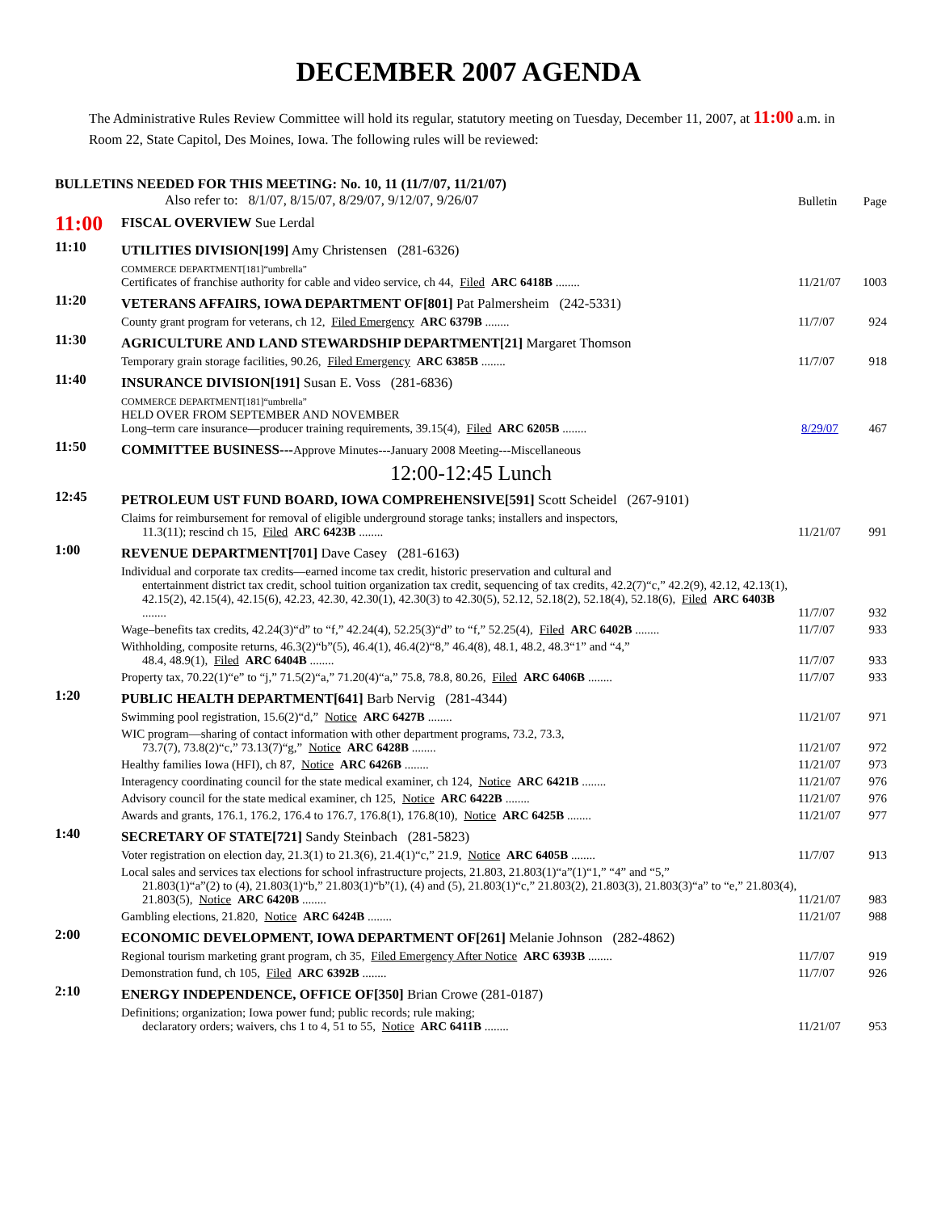DECEMBER 2007 AGENDA
The Administrative Rules Review Committee will hold its regular, statutory meeting on Tuesday, December 11, 2007, at 11:00 a.m. in Room 22, State Capitol, Des Moines, Iowa. The following rules will be reviewed:
| BULLETINS NEEDED FOR THIS MEETING: No. 10, 11 (11/7/07, 11/21/07) Also refer to: 8/1/07, 8/15/07, 8/29/07, 9/12/07, 9/26/07 | | Bulletin | Page |
| 11:00 | FISCAL OVERVIEW Sue Lerdal | | |
| 11:10 | UTILITIES DIVISION[199] Amy Christensen (281-6326) | | |
| | COMMERCE DEPARTMENT[181]“umbrella” Certificates of franchise authority for cable and video service, ch 44, Filed ARC 6418B ........ | 11/21/07 | 1003 |
| 11:20 | VETERANS AFFAIRS, IOWA DEPARTMENT OF[801] Pat Palmersheim (242-5331) | | |
| | County grant program for veterans, ch 12, Filed Emergency ARC 6379B ........ | 11/7/07 | 924 |
| 11:30 | AGRICULTURE AND LAND STEWARDSHIP DEPARTMENT[21] Margaret Thomson | | |
| | Temporary grain storage facilities, 90.26, Filed Emergency ARC 6385B ........ | 11/7/07 | 918 |
| 11:40 | INSURANCE DIVISION[191] Susan E. Voss (281-6836) | | |
| | COMMERCE DEPARTMENT[181]“umbrella” HELD OVER FROM SEPTEMBER AND NOVEMBER Long–term care insurance—producer training requirements, 39.15(4), Filed ARC 6205B ........ | 8/29/07 | 467 |
| 11:50 | COMMITTEE BUSINESS--- Approve Minutes---January 2008 Meeting---Miscellaneous | | |
| 12:00-12:45 Lunch | | | |
| 12:45 | PETROLEUM UST FUND BOARD, IOWA COMPREHENSIVE[591] Scott Scheidel (267-9101) | | |
| | Claims for reimbursement for removal of eligible underground storage tanks; installers and inspectors, 11.3(11); rescind ch 15, Filed ARC 6423B ........ | 11/21/07 | 991 |
| 1:00 | REVENUE DEPARTMENT[701] Dave Casey (281-6163) | | |
| | Individual and corporate tax credits—earned income tax credit, historic preservation and cultural and entertainment district tax credit, school tuition organization tax credit, sequencing of tax credits, 42.2(7)“c,” 42.2(9), 42.12, 42.13(1), 42.15(2), 42.15(4), 42.15(6), 42.23, 42.30, 42.30(1), 42.30(3) to 42.30(5), 52.12, 52.18(2), 52.18(4), 52.18(6), Filed ARC 6403B ........ | 11/7/07 | 932 |
| | Wage–benefits tax credits, 42.24(3)“d” to “f,” 42.24(4), 52.25(3)“d” to “f,” 52.25(4), Filed ARC 6402B ........ | 11/7/07 | 933 |
| | Withholding, composite returns, 46.3(2)“b”(5), 46.4(1), 46.4(2)“8,” 46.4(8), 48.1, 48.2, 48.3“1” and “4,” 48.4, 48.9(1), Filed ARC 6404B ........ | 11/7/07 | 933 |
| | Property tax, 70.22(1)“e” to “j,” 71.5(2)“a,” 71.20(4)“a,” 75.8, 78.8, 80.26, Filed ARC 6406B ........ | 11/7/07 | 933 |
| 1:20 | PUBLIC HEALTH DEPARTMENT[641] Barb Nervig (281-4344) | | |
| | Swimming pool registration, 15.6(2)“d,” Notice ARC 6427B ........ | 11/21/07 | 971 |
| | WIC program—sharing of contact information with other department programs, 73.2, 73.3, 73.7(7), 73.8(2)“c,” 73.13(7)“g,” Notice ARC 6428B ........ | 11/21/07 | 972 |
| | Healthy families Iowa (HFI), ch 87, Notice ARC 6426B ........ | 11/21/07 | 973 |
| | Interagency coordinating council for the state medical examiner, ch 124, Notice ARC 6421B ........ | 11/21/07 | 976 |
| | Advisory council for the state medical examiner, ch 125, Notice ARC 6422B ........ | 11/21/07 | 976 |
| | Awards and grants, 176.1, 176.2, 176.4 to 176.7, 176.8(1), 176.8(10), Notice ARC 6425B ........ | 11/21/07 | 977 |
| 1:40 | SECRETARY OF STATE[721] Sandy Steinbach (281-5823) | | |
| | Voter registration on election day, 21.3(1) to 21.3(6), 21.4(1)“c,” 21.9, Notice ARC 6405B ........ | 11/7/07 | 913 |
| | Local sales and services tax elections for school infrastructure projects, 21.803, 21.803(1)“a”(1)“1,” “4” and “5,” 21.803(1)“a”(2) to (4), 21.803(1)“b,” 21.803(1)“b”(1), (4) and (5), 21.803(1)“c,” 21.803(2), 21.803(3), 21.803(3)“a” to “e,” 21.803(4), 21.803(5), Notice ARC 6420B ........ | 11/21/07 | 983 |
| | Gambling elections, 21.820, Notice ARC 6424B ........ | 11/21/07 | 988 |
| 2:00 | ECONOMIC DEVELOPMENT, IOWA DEPARTMENT OF[261] Melanie Johnson (282-4862) | | |
| | Regional tourism marketing grant program, ch 35, Filed Emergency After Notice ARC 6393B ........ | 11/7/07 | 919 |
| | Demonstration fund, ch 105, Filed ARC 6392B ........ | 11/7/07 | 926 |
| 2:10 | ENERGY INDEPENDENCE, OFFICE OF[350] Brian Crowe (281-0187) | | |
| | Definitions; organization; Iowa power fund; public records; rule making; declaratory orders; waivers, chs 1 to 4, 51 to 55, Notice ARC 6411B ........ | 11/21/07 | 953 |